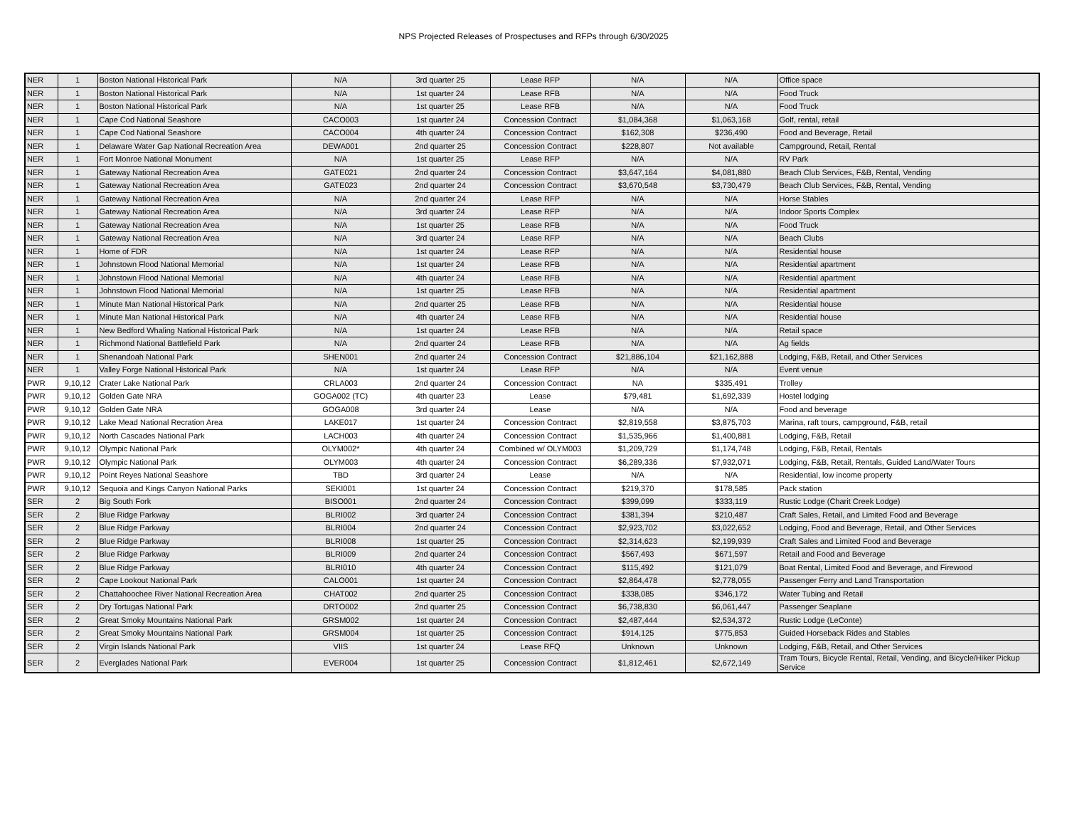NPS Projected Releases of Prospectuses and RFPs through 6/30/2025
| NER | 1 | Boston National Historical Park | N/A | 3rd quarter 25 | Lease RFP | N/A | N/A | Office space |
| NER | 1 | Boston National Historical Park | N/A | 1st quarter 24 | Lease RFB | N/A | N/A | Food Truck |
| NER | 1 | Boston National Historical Park | N/A | 1st quarter 25 | Lease RFB | N/A | N/A | Food Truck |
| NER | 1 | Cape Cod National Seashore | CACO003 | 1st quarter 24 | Concession Contract | $1,084,368 | $1,063,168 | Golf, rental, retail |
| NER | 1 | Cape Cod National Seashore | CACO004 | 4th quarter 24 | Concession Contract | $162,308 | $236,490 | Food and Beverage, Retail |
| NER | 1 | Delaware Water Gap National Recreation Area | DEWA001 | 2nd quarter 25 | Concession Contract | $228,807 | Not available | Campground, Retail, Rental |
| NER | 1 | Fort Monroe National Monument | N/A | 1st quarter 25 | Lease RFP | N/A | N/A | RV Park |
| NER | 1 | Gateway National Recreation Area | GATE021 | 2nd quarter 24 | Concession Contract | $3,647,164 | $4,081,880 | Beach Club Services, F&B, Rental, Vending |
| NER | 1 | Gateway National Recreation Area | GATE023 | 2nd quarter 24 | Concession Contract | $3,670,548 | $3,730,479 | Beach Club Services, F&B, Rental, Vending |
| NER | 1 | Gateway National Recreation Area | N/A | 2nd quarter 24 | Lease RFP | N/A | N/A | Horse Stables |
| NER | 1 | Gateway National Recreation Area | N/A | 3rd quarter 24 | Lease RFP | N/A | N/A | Indoor Sports Complex |
| NER | 1 | Gateway National Recreation Area | N/A | 1st quarter 25 | Lease RFB | N/A | N/A | Food Truck |
| NER | 1 | Gateway National Recreation Area | N/A | 3rd quarter 24 | Lease RFP | N/A | N/A | Beach Clubs |
| NER | 1 | Home of FDR | N/A | 1st quarter 24 | Lease RFP | N/A | N/A | Residential house |
| NER | 1 | Johnstown Flood National Memorial | N/A | 1st quarter 24 | Lease RFB | N/A | N/A | Residential apartment |
| NER | 1 | Johnstown Flood National Memorial | N/A | 4th quarter 24 | Lease RFB | N/A | N/A | Residential apartment |
| NER | 1 | Johnstown Flood National Memorial | N/A | 1st quarter 25 | Lease RFB | N/A | N/A | Residential apartment |
| NER | 1 | Minute Man National Historical Park | N/A | 2nd quarter 25 | Lease RFB | N/A | N/A | Residential house |
| NER | 1 | Minute Man National Historical Park | N/A | 4th quarter 24 | Lease RFB | N/A | N/A | Residential house |
| NER | 1 | New Bedford Whaling National Historical Park | N/A | 1st quarter 24 | Lease RFB | N/A | N/A | Retail space |
| NER | 1 | Richmond National Battlefield Park | N/A | 2nd quarter 24 | Lease RFB | N/A | N/A | Ag fields |
| NER | 1 | Shenandoah National Park | SHEN001 | 2nd quarter 24 | Concession Contract | $21,886,104 | $21,162,888 | Lodging, F&B, Retail, and Other Services |
| NER | 1 | Valley Forge National Historical Park | N/A | 1st quarter 24 | Lease RFP | N/A | N/A | Event venue |
| PWR | 9,10,12 | Crater Lake National Park | CRLA003 | 2nd quarter 24 | Concession Contract | NA | $335,491 | Trolley |
| PWR | 9,10,12 | Golden Gate NRA | GOGA002 (TC) | 4th quarter 23 | Lease | $79,481 | $1,692,339 | Hostel lodging |
| PWR | 9,10,12 | Golden Gate NRA | GOGA008 | 3rd quarter 24 | Lease | N/A | N/A | Food and beverage |
| PWR | 9,10,12 | Lake Mead National Recration Area | LAKE017 | 1st quarter 24 | Concession Contract | $2,819,558 | $3,875,703 | Marina, raft tours, campground, F&B, retail |
| PWR | 9,10,12 | North Cascades National Park | LACH003 | 4th quarter 24 | Concession Contract | $1,535,966 | $1,400,881 | Lodging, F&B, Retail |
| PWR | 9,10,12 | Olympic National Park | OLYM002* | 4th quarter 24 | Combined w/ OLYM003 | $1,209,729 | $1,174,748 | Lodging, F&B, Retail, Rentals |
| PWR | 9,10,12 | Olympic National Park | OLYM003 | 4th quarter 24 | Concession Contract | $6,289,336 | $7,932,071 | Lodging, F&B, Retail, Rentals, Guided Land/Water Tours |
| PWR | 9,10,12 | Point Reyes National Seashore | TBD | 3rd quarter 24 | Lease | N/A | N/A | Residential, low income property |
| PWR | 9,10,12 | Sequoia and Kings Canyon National Parks | SEKI001 | 1st quarter 24 | Concession Contract | $219,370 | $178,585 | Pack station |
| SER | 2 | Big South Fork | BISO001 | 2nd quarter 24 | Concession Contract | $399,099 | $333,119 | Rustic Lodge (Charit Creek Lodge) |
| SER | 2 | Blue Ridge Parkway | BLRI002 | 3rd quarter 24 | Concession Contract | $381,394 | $210,487 | Craft Sales, Retail, and Limited Food and Beverage |
| SER | 2 | Blue Ridge Parkway | BLRI004 | 2nd quarter 24 | Concession Contract | $2,923,702 | $3,022,652 | Lodging, Food and Beverage, Retail, and Other Services |
| SER | 2 | Blue Ridge Parkway | BLRI008 | 1st quarter 25 | Concession Contract | $2,314,623 | $2,199,939 | Craft Sales and Limited Food and Beverage |
| SER | 2 | Blue Ridge Parkway | BLRI009 | 2nd quarter 24 | Concession Contract | $567,493 | $671,597 | Retail and Food and Beverage |
| SER | 2 | Blue Ridge Parkway | BLRI010 | 4th quarter 24 | Concession Contract | $115,492 | $121,079 | Boat Rental, Limited Food and Beverage, and Firewood |
| SER | 2 | Cape Lookout National Park | CALO001 | 1st quarter 24 | Concession Contract | $2,864,478 | $2,778,055 | Passenger Ferry and Land Transportation |
| SER | 2 | Chattahoochee River National Recreation Area | CHAT002 | 2nd quarter 25 | Concession Contract | $338,085 | $346,172 | Water Tubing and Retail |
| SER | 2 | Dry Tortugas National Park | DRTO002 | 2nd quarter 25 | Concession Contract | $6,738,830 | $6,061,447 | Passenger Seaplane |
| SER | 2 | Great Smoky Mountains National Park | GRSM002 | 1st quarter 24 | Concession Contract | $2,487,444 | $2,534,372 | Rustic Lodge (LeConte) |
| SER | 2 | Great Smoky Mountains National Park | GRSM004 | 1st quarter 25 | Concession Contract | $914,125 | $775,853 | Guided Horseback Rides and Stables |
| SER | 2 | Virgin Islands National Park | VIIS | 1st quarter 24 | Lease RFQ | Unknown | Unknown | Lodging, F&B, Retail, and Other Services |
| SER | 2 | Everglades National Park | EVER004 | 1st quarter 25 | Concession Contract | $1,812,461 | $2,672,149 | Tram Tours, Bicycle Rental, Retail, Vending, and Bicycle/Hiker Pickup Service |